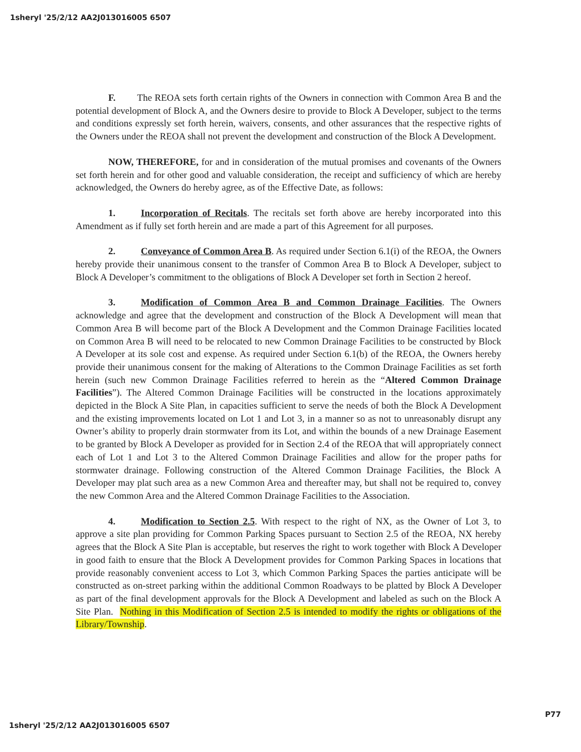1sheryl '25/2/12 AA2J013016005 6507
F. The REOA sets forth certain rights of the Owners in connection with Common Area B and the potential development of Block A, and the Owners desire to provide to Block A Developer, subject to the terms and conditions expressly set forth herein, waivers, consents, and other assurances that the respective rights of the Owners under the REOA shall not prevent the development and construction of the Block A Development.
NOW, THEREFORE, for and in consideration of the mutual promises and covenants of the Owners set forth herein and for other good and valuable consideration, the receipt and sufficiency of which are hereby acknowledged, the Owners do hereby agree, as of the Effective Date, as follows:
1. Incorporation of Recitals. The recitals set forth above are hereby incorporated into this Amendment as if fully set forth herein and are made a part of this Agreement for all purposes.
2. Conveyance of Common Area B. As required under Section 6.1(i) of the REOA, the Owners hereby provide their unanimous consent to the transfer of Common Area B to Block A Developer, subject to Block A Developer’s commitment to the obligations of Block A Developer set forth in Section 2 hereof.
3. Modification of Common Area B and Common Drainage Facilities. The Owners acknowledge and agree that the development and construction of the Block A Development will mean that Common Area B will become part of the Block A Development and the Common Drainage Facilities located on Common Area B will need to be relocated to new Common Drainage Facilities to be constructed by Block A Developer at its sole cost and expense. As required under Section 6.1(b) of the REOA, the Owners hereby provide their unanimous consent for the making of Alterations to the Common Drainage Facilities as set forth herein (such new Common Drainage Facilities referred to herein as the “Altered Common Drainage Facilities”). The Altered Common Drainage Facilities will be constructed in the locations approximately depicted in the Block A Site Plan, in capacities sufficient to serve the needs of both the Block A Development and the existing improvements located on Lot 1 and Lot 3, in a manner so as not to unreasonably disrupt any Owner’s ability to properly drain stormwater from its Lot, and within the bounds of a new Drainage Easement to be granted by Block A Developer as provided for in Section 2.4 of the REOA that will appropriately connect each of Lot 1 and Lot 3 to the Altered Common Drainage Facilities and allow for the proper paths for stormwater drainage. Following construction of the Altered Common Drainage Facilities, the Block A Developer may plat such area as a new Common Area and thereafter may, but shall not be required to, convey the new Common Area and the Altered Common Drainage Facilities to the Association.
4. Modification to Section 2.5. With respect to the right of NX, as the Owner of Lot 3, to approve a site plan providing for Common Parking Spaces pursuant to Section 2.5 of the REOA, NX hereby agrees that the Block A Site Plan is acceptable, but reserves the right to work together with Block A Developer in good faith to ensure that the Block A Development provides for Common Parking Spaces in locations that provide reasonably convenient access to Lot 3, which Common Parking Spaces the parties anticipate will be constructed as on-street parking within the additional Common Roadways to be platted by Block A Developer as part of the final development approvals for the Block A Development and labeled as such on the Block A Site Plan. Nothing in this Modification of Section 2.5 is intended to modify the rights or obligations of the Library/Township.
1sheryl '25/2/12 AA2J013016005 6507 P77